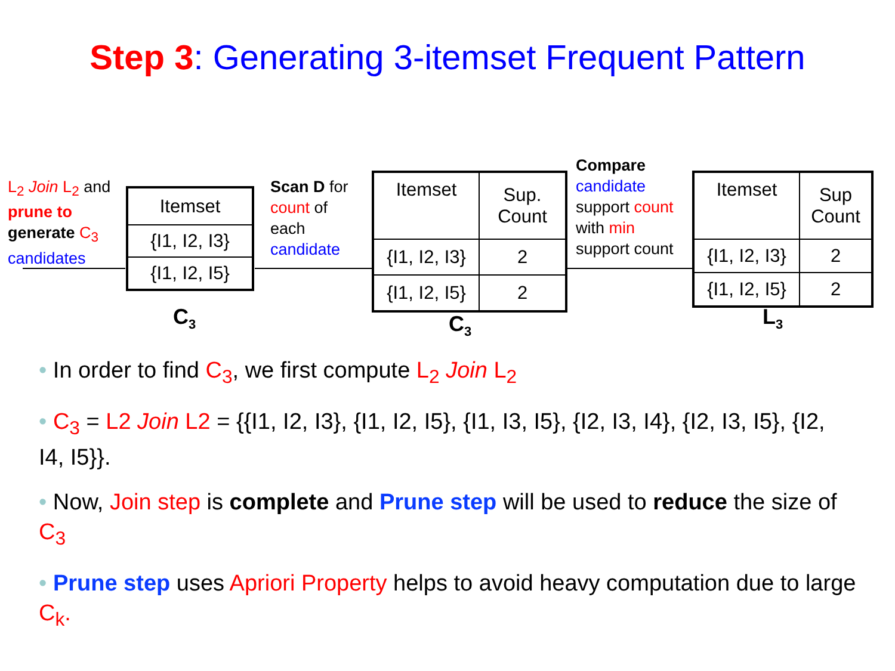Step 3: Generating 3-itemset Frequent Pattern
L<sub>2</sub> Join L<sub>2</sub> and
prune to
generate C<sub>3</sub>
candidates
| Itemset |
| {I1, I2, I3} |
| {I1, I2, I5} |
C<sub>3</sub>
Scan D for
count of
each
candidate
| Itemset | Sup. Count |
| {I1, I2, I3} | 2 |
| {I1, I2, I5} | 2 |
C<sub>3</sub>
Compare
candidate
support count
with min
support count
| Itemset | Sup Count |
| {I1, I2, I3} | 2 |
| {I1, I2, I5} | 2 |
L<sub>3</sub>
• In order to find C<sub>3</sub>, we first compute L<sub>2</sub> Join L<sub>2</sub>
• C<sub>3</sub> = L2 Join L2 = {{I1, I2, I3}, {I1, I2, I5}, {I1, I3, I5}, {I2, I3, I4}, {I2, I3, I5}, {I2, I4, I5}}.
• Now, Join step is complete and Prune step will be used to reduce the size of C<sub>3</sub>
• Prune step uses Apriori Property helps to avoid heavy computation due to large C<sub>k</sub>.